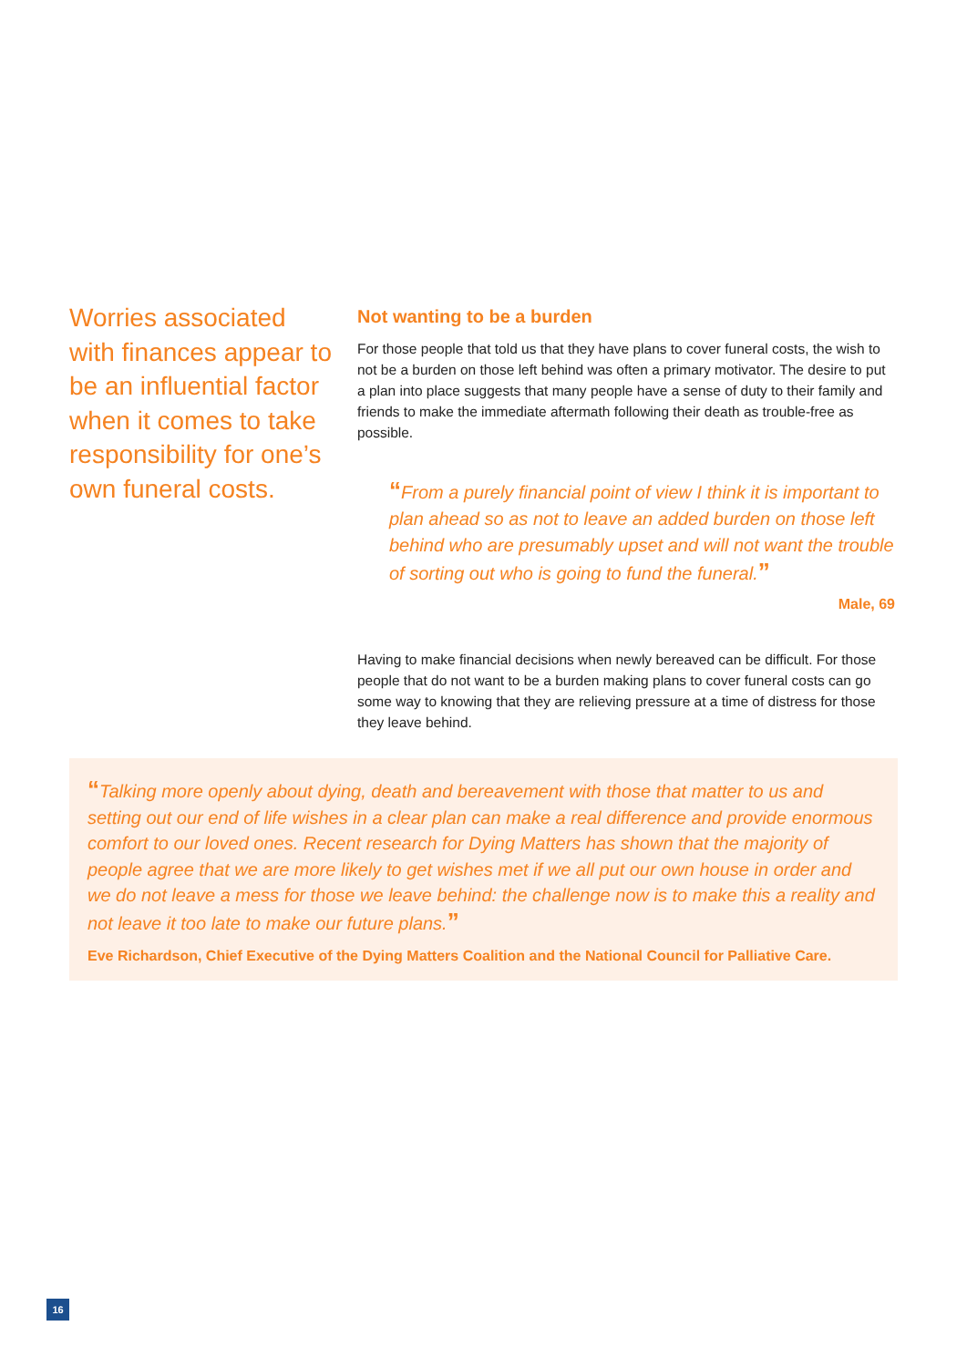Worries associated with finances appear to be an influential factor when it comes to take responsibility for one’s own funeral costs.
Not wanting to be a burden
For those people that told us that they have plans to cover funeral costs, the wish to not be a burden on those left behind was often a primary motivator. The desire to put a plan into place suggests that many people have a sense of duty to their family and friends to make the immediate aftermath following their death as trouble-free as possible.
“From a purely financial point of view I think it is important to plan ahead so as not to leave an added burden on those left behind who are presumably upset and will not want the trouble of sorting out who is going to fund the funeral.”
Male, 69
Having to make financial decisions when newly bereaved can be difficult. For those people that do not want to be a burden making plans to cover funeral costs can go some way to knowing that they are relieving pressure at a time of distress for those they leave behind.
“Talking more openly about dying, death and bereavement with those that matter to us and setting out our end of life wishes in a clear plan can make a real difference and provide enormous comfort to our loved ones. Recent research for Dying Matters has shown that the majority of people agree that we are more likely to get wishes met if we all put our own house in order and we do not leave a mess for those we leave behind: the challenge now is to make this a reality and not leave it too late to make our future plans.”
Eve Richardson, Chief Executive of the Dying Matters Coalition and the National Council for Palliative Care.
16